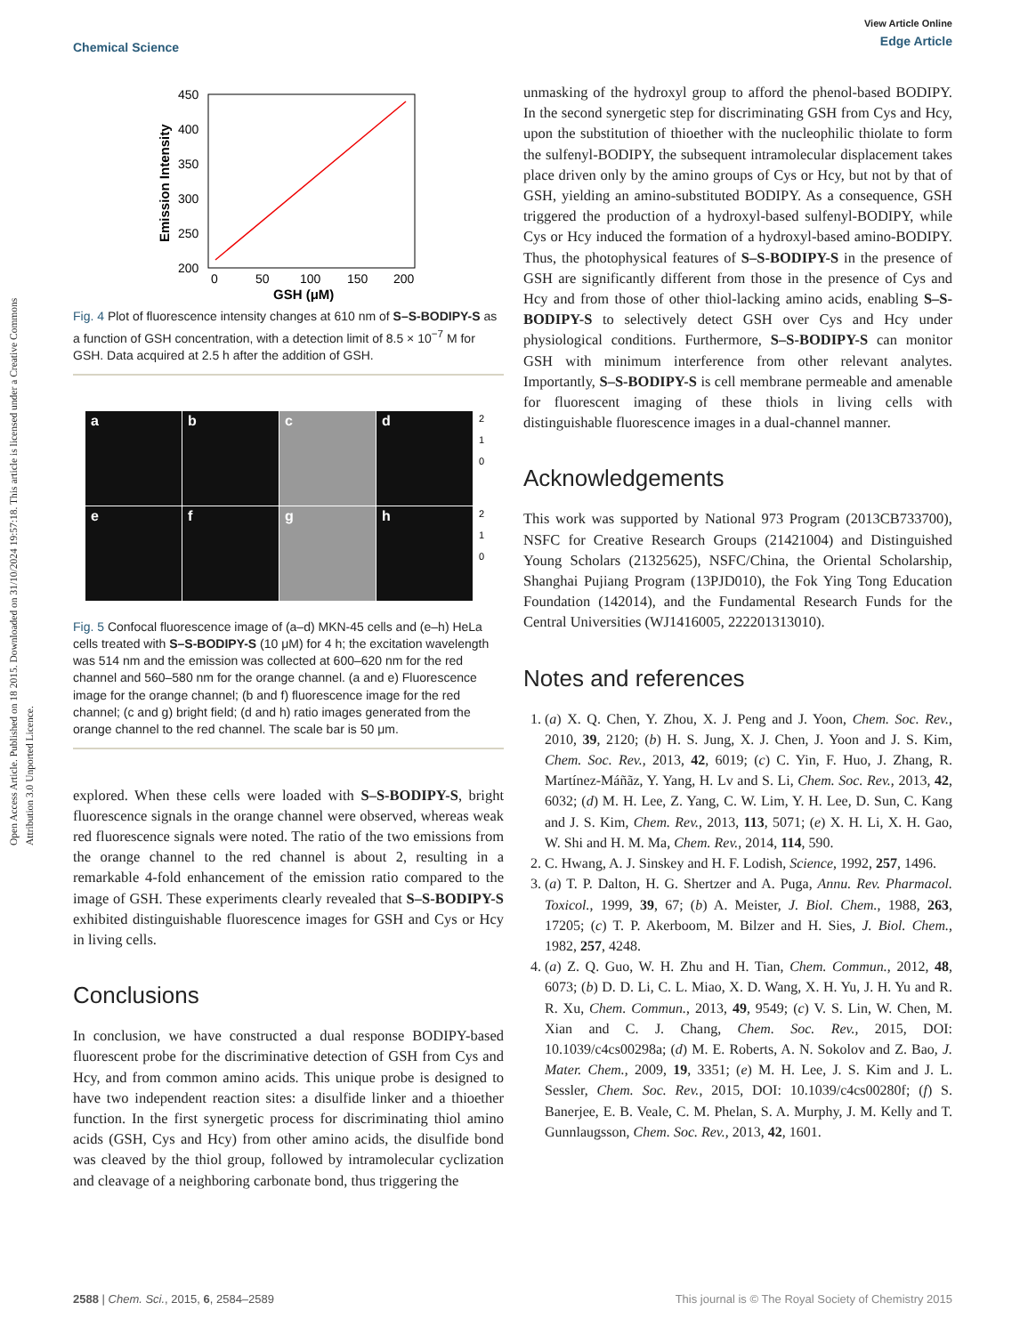Open Access Article. Published on 18 2015. Downloaded on 31/10/2024 19:57:18. This article is licensed under a Creative Commons Attribution 3.0 Unported Licence.
View Article Online
Edge Article
Chemical Science
450
400
350
300
250
200
0
50
100
150
200
GSH (μM)
Emission Intensity
Fig. 4 Plot of fluorescence intensity changes at 610 nm of S–S-BODIPY-S as a function of GSH concentration, with a detection limit of 8.5 × 10<sup>−7</sup> M for GSH. Data acquired at 2.5 h after the addition of GSH.
a
b
c
d
2
1
0
e
f
g
h
2
1
0
Fig. 5 Confocal fluorescence image of (a–d) MKN-45 cells and (e–h) HeLa cells treated with S–S-BODIPY-S (10 μM) for 4 h; the excitation wavelength was 514 nm and the emission was collected at 600–620 nm for the red channel and 560–580 nm for the orange channel. (a and e) Fluorescence image for the orange channel; (b and f) fluorescence image for the red channel; (c and g) bright field; (d and h) ratio images generated from the orange channel to the red channel. The scale bar is 50 μm.
explored. When these cells were loaded with S–S-BODIPY-S, bright fluorescence signals in the orange channel were observed, whereas weak red fluorescence signals were noted. The ratio of the two emissions from the orange channel to the red channel is about 2, resulting in a remarkable 4-fold enhancement of the emission ratio compared to the image of GSH. These experiments clearly revealed that S–S-BODIPY-S exhibited distinguishable fluorescence images for GSH and Cys or Hcy in living cells.
Conclusions
In conclusion, we have constructed a dual response BODIPY-based fluorescent probe for the discriminative detection of GSH from Cys and Hcy, and from common amino acids. This unique probe is designed to have two independent reaction sites: a disulfide linker and a thioether function. In the first synergetic process for discriminating thiol amino acids (GSH, Cys and Hcy) from other amino acids, the disulfide bond was cleaved by the thiol group, followed by intramolecular cyclization and cleavage of a neighboring carbonate bond, thus triggering the
unmasking of the hydroxyl group to afford the phenol-based BODIPY. In the second synergetic step for discriminating GSH from Cys and Hcy, upon the substitution of thioether with the nucleophilic thiolate to form the sulfenyl-BODIPY, the subsequent intramolecular displacement takes place driven only by the amino groups of Cys or Hcy, but not by that of GSH, yielding an amino-substituted BODIPY. As a consequence, GSH triggered the production of a hydroxyl-based sulfenyl-BODIPY, while Cys or Hcy induced the formation of a hydroxyl-based amino-BODIPY. Thus, the photophysical features of S–S-BODIPY-S in the presence of GSH are significantly different from those in the presence of Cys and Hcy and from those of other thiol-lacking amino acids, enabling S–S-BODIPY-S to selectively detect GSH over Cys and Hcy under physiological conditions. Furthermore, S–S-BODIPY-S can monitor GSH with minimum interference from other relevant analytes. Importantly, S–S-BODIPY-S is cell membrane permeable and amenable for fluorescent imaging of these thiols in living cells with distinguishable fluorescence images in a dual-channel manner.
Acknowledgements
This work was supported by National 973 Program (2013CB733700), NSFC for Creative Research Groups (21421004) and Distinguished Young Scholars (21325625), NSFC/China, the Oriental Scholarship, Shanghai Pujiang Program (13PJD010), the Fok Ying Tong Education Foundation (142014), and the Fundamental Research Funds for the Central Universities (WJ1416005, 222201313010).
Notes and references
1. (a) X. Q. Chen, Y. Zhou, X. J. Peng and J. Yoon, Chem. Soc. Rev., 2010, 39, 2120; (b) H. S. Jung, X. J. Chen, J. Yoon and J. S. Kim, Chem. Soc. Rev., 2013, 42, 6019; (c) C. Yin, F. Huo, J. Zhang, R. Martínez-Máñãz, Y. Yang, H. Lv and S. Li, Chem. Soc. Rev., 2013, 42, 6032; (d) M. H. Lee, Z. Yang, C. W. Lim, Y. H. Lee, D. Sun, C. Kang and J. S. Kim, Chem. Rev., 2013, 113, 5071; (e) X. H. Li, X. H. Gao, W. Shi and H. M. Ma, Chem. Rev., 2014, 114, 590.
2. C. Hwang, A. J. Sinskey and H. F. Lodish, Science, 1992, 257, 1496.
3. (a) T. P. Dalton, H. G. Shertzer and A. Puga, Annu. Rev. Pharmacol. Toxicol., 1999, 39, 67; (b) A. Meister, J. Biol. Chem., 1988, 263, 17205; (c) T. P. Akerboom, M. Bilzer and H. Sies, J. Biol. Chem., 1982, 257, 4248.
4. (a) Z. Q. Guo, W. H. Zhu and H. Tian, Chem. Commun., 2012, 48, 6073; (b) D. D. Li, C. L. Miao, X. D. Wang, X. H. Yu, J. H. Yu and R. R. Xu, Chem. Commun., 2013, 49, 9549; (c) V. S. Lin, W. Chen, M. Xian and C. J. Chang, Chem. Soc. Rev., 2015, DOI: 10.1039/c4cs00298a; (d) M. E. Roberts, A. N. Sokolov and Z. Bao, J. Mater. Chem., 2009, 19, 3351; (e) M. H. Lee, J. S. Kim and J. L. Sessler, Chem. Soc. Rev., 2015, DOI: 10.1039/c4cs00280f; (f) S. Banerjee, E. B. Veale, C. M. Phelan, S. A. Murphy, J. M. Kelly and T. Gunnlaugsson, Chem. Soc. Rev., 2013, 42, 1601.
This journal is © The Royal Society of Chemistry 2015 2588 | Chem. Sci., 2015, 6, 2584–2589